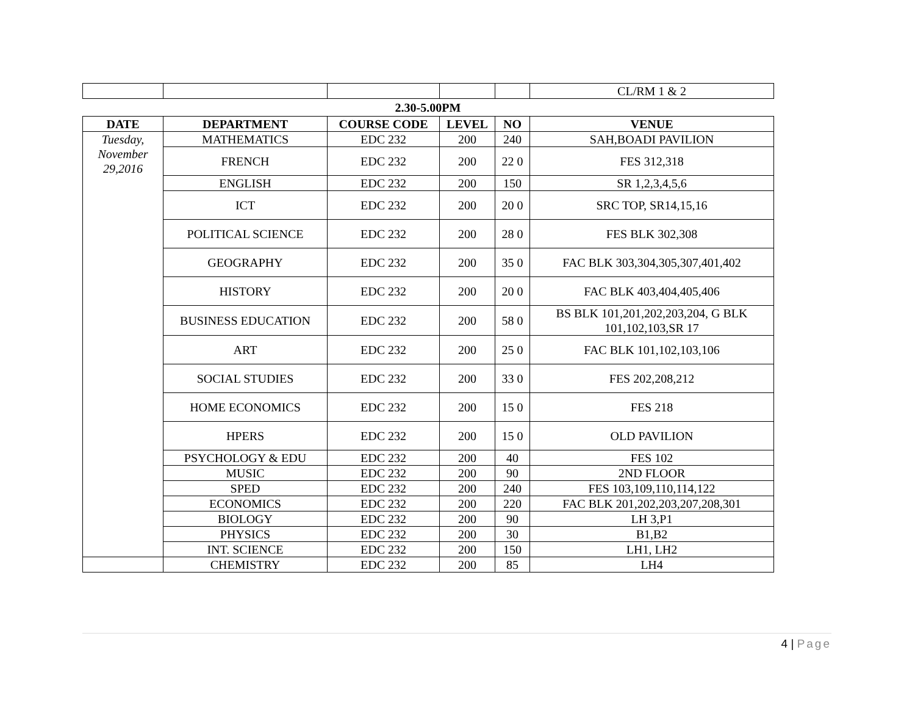| | | | | | CL/RM 1 & 2 |
2.30-5.00PM
| DATE | DEPARTMENT | COURSE CODE | LEVEL | NO | VENUE |
| --- | --- | --- | --- | --- | --- |
| Tuesday, November 29,2016 | MATHEMATICS | EDC 232 | 200 | 240 | SAH,BOADI PAVILION |
| | FRENCH | EDC 232 | 200 | 22 0 | FES 312,318 |
| | ENGLISH | EDC 232 | 200 | 150 | SR 1,2,3,4,5,6 |
| | ICT | EDC 232 | 200 | 20 0 | SRC TOP, SR14,15,16 |
| | POLITICAL SCIENCE | EDC 232 | 200 | 28 0 | FES BLK 302,308 |
| | GEOGRAPHY | EDC 232 | 200 | 35 0 | FAC BLK 303,304,305,307,401,402 |
| | HISTORY | EDC 232 | 200 | 20 0 | FAC BLK 403,404,405,406 |
| | BUSINESS EDUCATION | EDC 232 | 200 | 58 0 | BS BLK 101,201,202,203,204, G BLK 101,102,103,SR 17 |
| | ART | EDC 232 | 200 | 25 0 | FAC BLK 101,102,103,106 |
| | SOCIAL STUDIES | EDC 232 | 200 | 33 0 | FES 202,208,212 |
| | HOME ECONOMICS | EDC 232 | 200 | 15 0 | FES 218 |
| | HPERS | EDC 232 | 200 | 15 0 | OLD PAVILION |
| | PSYCHOLOGY & EDU | EDC 232 | 200 | 40 | FES 102 |
| | MUSIC | EDC 232 | 200 | 90 | 2ND FLOOR |
| | SPED | EDC 232 | 200 | 240 | FES 103,109,110,114,122 |
| | ECONOMICS | EDC 232 | 200 | 220 | FAC BLK 201,202,203,207,208,301 |
| | BIOLOGY | EDC 232 | 200 | 90 | LH 3,P1 |
| | PHYSICS | EDC 232 | 200 | 30 | B1,B2 |
| | INT. SCIENCE | EDC 232 | 200 | 150 | LH1, LH2 |
| | CHEMISTRY | EDC 232 | 200 | 85 | LH4 |
4 | Page